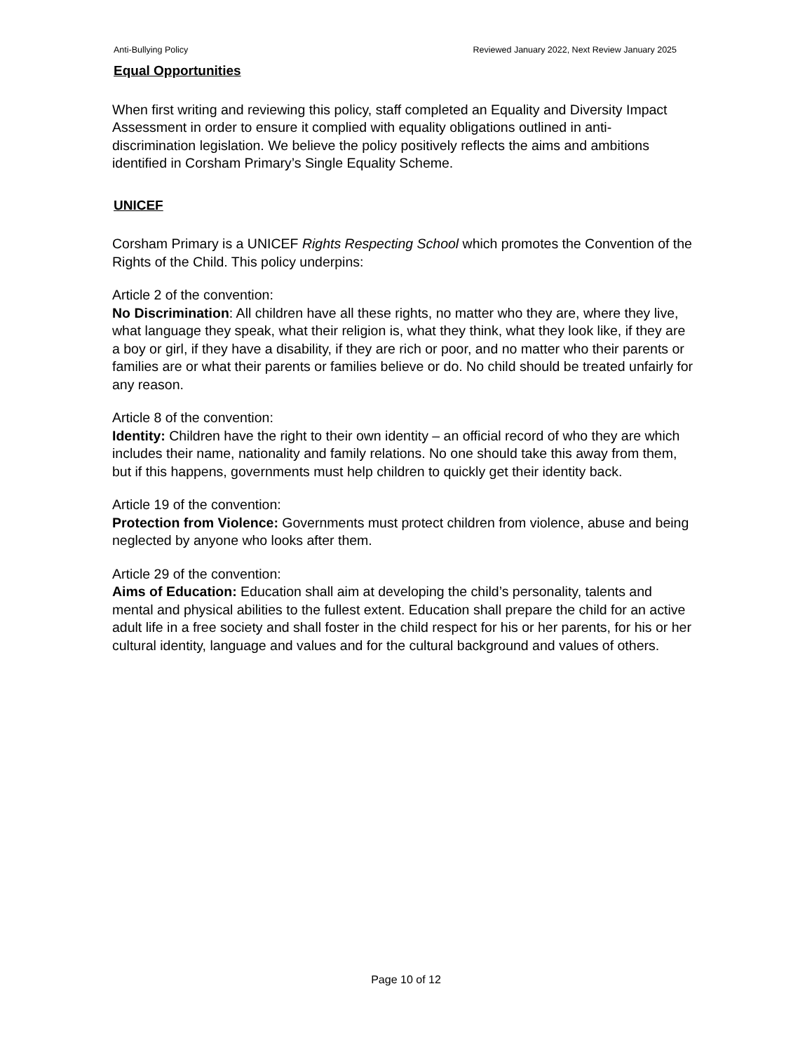Anti-Bullying Policy Reviewed January 2022, Next Review January 2025
Equal Opportunities
When first writing and reviewing this policy, staff completed an Equality and Diversity Impact Assessment in order to ensure it complied with equality obligations outlined in anti-discrimination legislation. We believe the policy positively reflects the aims and ambitions identified in Corsham Primary’s Single Equality Scheme.
UNICEF
Corsham Primary is a UNICEF Rights Respecting School which promotes the Convention of the Rights of the Child. This policy underpins:
Article 2 of the convention:
No Discrimination: All children have all these rights, no matter who they are, where they live, what language they speak, what their religion is, what they think, what they look like, if they are a boy or girl, if they have a disability, if they are rich or poor, and no matter who their parents or families are or what their parents or families believe or do. No child should be treated unfairly for any reason.
Article 8 of the convention:
Identity: Children have the right to their own identity – an official record of who they are which includes their name, nationality and family relations. No one should take this away from them, but if this happens, governments must help children to quickly get their identity back.
Article 19 of the convention:
Protection from Violence: Governments must protect children from violence, abuse and being neglected by anyone who looks after them.
Article 29 of the convention:
Aims of Education: Education shall aim at developing the child’s personality, talents and mental and physical abilities to the fullest extent. Education shall prepare the child for an active adult life in a free society and shall foster in the child respect for his or her parents, for his or her cultural identity, language and values and for the cultural background and values of others.
Page 10 of 12